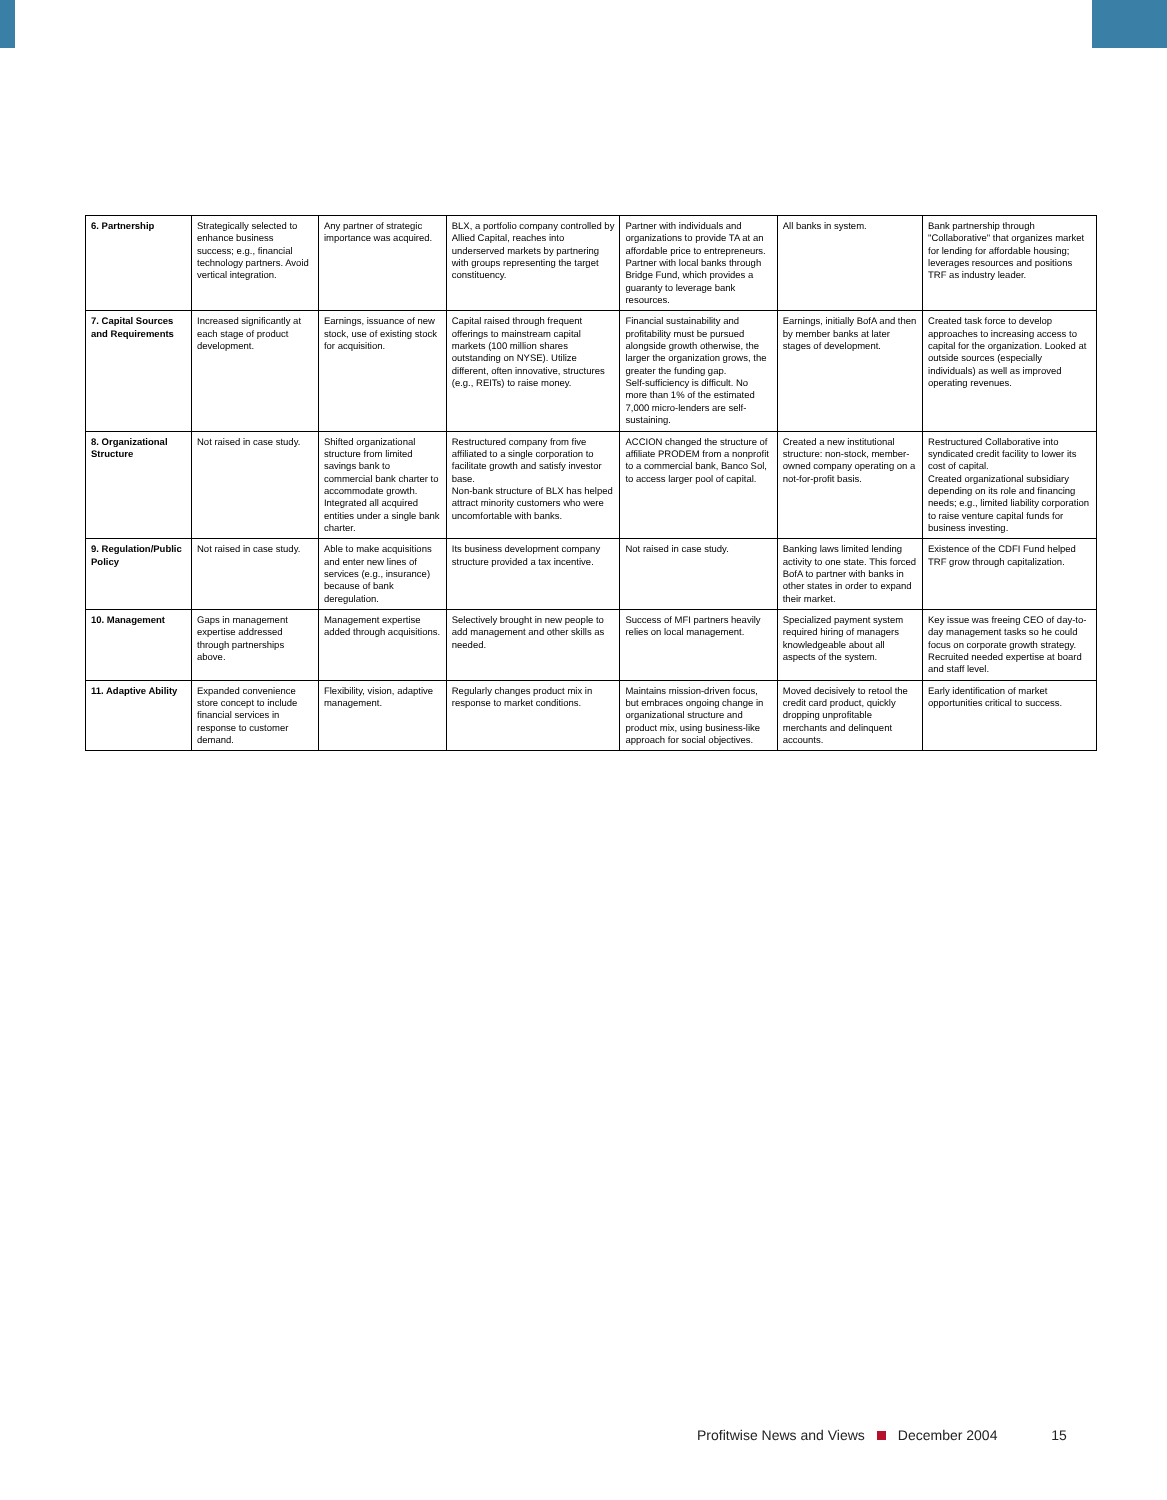| 6. Partnership | Strategically selected to enhance business success; e.g., financial technology partners. Avoid vertical integration. | Any partner of strategic importance was acquired. | BLX, a portfolio company controlled by Allied Capital, reaches into underserved markets by partnering with groups representing the target constituency. | Partner with individuals and organizations to provide TA at an affordable price to entrepreneurs. Partner with local banks through Bridge Fund, which provides a guaranty to leverage bank resources. | All banks in system. | Bank partnership through "Collaborative" that organizes market for lending for affordable housing; leverages resources and positions TRF as industry leader. |
| 7. Capital Sources and Requirements | Increased significantly at each stage of product development. | Earnings, issuance of new stock, use of existing stock for acquisition. | Capital raised through frequent offerings to mainstream capital markets (100 million shares outstanding on NYSE). Utilize different, often innovative, structures (e.g., REITs) to raise money. | Financial sustainability and profitability must be pursued alongside growth otherwise, the larger the organization grows, the greater the funding gap. Self-sufficiency is difficult. No more than 1% of the estimated 7,000 micro-lenders are self-sustaining. | Earnings, initially BofA and then by member banks at later stages of development. | Created task force to develop approaches to increasing access to capital for the organization. Looked at outside sources (especially individuals) as well as improved operating revenues. |
| 8. Organizational Structure | Not raised in case study. | Shifted organizational structure from limited savings bank to commercial bank charter to accommodate growth. Integrated all acquired entities under a single bank charter. | Restructured company from five affiliated to a single corporation to facilitate growth and satisfy investor base. Non-bank structure of BLX has helped attract minority customers who were uncomfortable with banks. | ACCION changed the structure of affiliate PRODEM from a nonprofit to a commercial bank, Banco Sol, to access larger pool of capital. | Created a new institutional structure: non-stock, member-owned company operating on a not-for-profit basis. | Restructured Collaborative into syndicated credit facility to lower its cost of capital. Created organizational subsidiary depending on its role and financing needs; e.g., limited liability corporation to raise venture capital funds for business investing. |
| 9. Regulation/Public Policy | Not raised in case study. | Able to make acquisitions and enter new lines of services (e.g., insurance) because of bank deregulation. | Its business development company structure provided a tax incentive. | Not raised in case study. | Banking laws limited lending activity to one state. This forced BofA to partner with banks in other states in order to expand their market. | Existence of the CDFI Fund helped TRF grow through capitalization. |
| 10. Management | Gaps in management expertise addressed through partnerships above. | Management expertise added through acquisitions. | Selectively brought in new people to add management and other skills as needed. | Success of MFI partners heavily relies on local management. | Specialized payment system required hiring of managers knowledgeable about all aspects of the system. | Key issue was freeing CEO of day-to-day management tasks so he could focus on corporate growth strategy. Recruited needed expertise at board and staff level. |
| 11. Adaptive Ability | Expanded convenience store concept to include financial services in response to customer demand. | Flexibility, vision, adaptive management. | Regularly changes product mix in response to market conditions. | Maintains mission-driven focus, but embraces ongoing change in organizational structure and product mix, using business-like approach for social objectives. | Moved decisively to retool the credit card product, quickly dropping unprofitable merchants and delinquent accounts. | Early identification of market opportunities critical to success. |
Profitwise News and Views December 2004 15